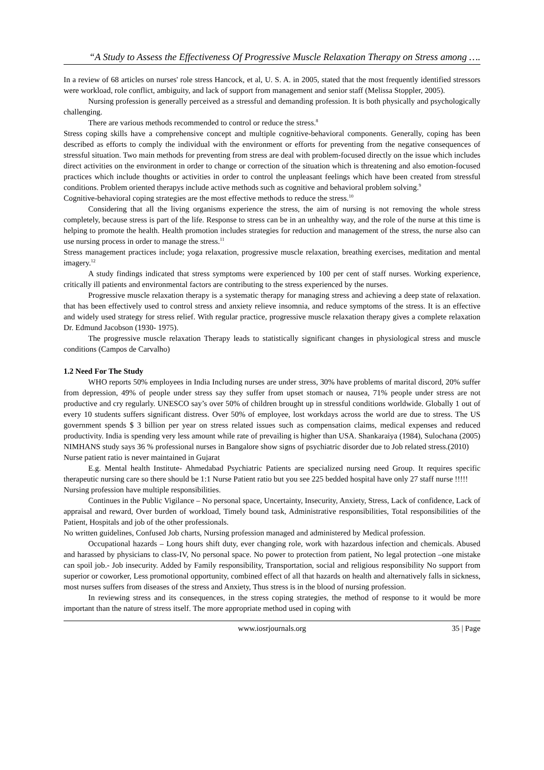“A Study to Assess the Effectiveness Of Progressive Muscle Relaxation Therapy on Stress among ….
In a review of 68 articles on nurses' role stress Hancock, et al, U. S. A. in 2005, stated that the most frequently identified stressors were workload, role conflict, ambiguity, and lack of support from management and senior staff (Melissa Stoppler, 2005).
Nursing profession is generally perceived as a stressful and demanding profession. It is both physically and psychologically challenging.
There are various methods recommended to control or reduce the stress.<sup>8</sup>
Stress coping skills have a comprehensive concept and multiple cognitive-behavioral components. Generally, coping has been described as efforts to comply the individual with the environment or efforts for preventing from the negative consequences of stressful situation. Two main methods for preventing from stress are deal with problem-focused directly on the issue which includes direct activities on the environment in order to change or correction of the situation which is threatening and also emotion-focused practices which include thoughts or activities in order to control the unpleasant feelings which have been created from stressful conditions. Problem oriented therapys include active methods such as cognitive and behavioral problem solving.<sup>9</sup>
Cognitive-behavioral coping strategies are the most effective methods to reduce the stress.<sup>10</sup>
Considering that all the living organisms experience the stress, the aim of nursing is not removing the whole stress completely, because stress is part of the life. Response to stress can be in an unhealthy way, and the role of the nurse at this time is helping to promote the health. Health promotion includes strategies for reduction and management of the stress, the nurse also can use nursing process in order to manage the stress.<sup>11</sup>
Stress management practices include; yoga relaxation, progressive muscle relaxation, breathing exercises, meditation and mental imagery.<sup>12</sup>
A study findings indicated that stress symptoms were experienced by 100 per cent of staff nurses. Working experience, critically ill patients and environmental factors are contributing to the stress experienced by the nurses.
Progressive muscle relaxation therapy is a systematic therapy for managing stress and achieving a deep state of relaxation. that has been effectively used to control stress and anxiety relieve insomnia, and reduce symptoms of the stress. It is an effective and widely used strategy for stress relief. With regular practice, progressive muscle relaxation therapy gives a complete relaxation Dr. Edmund Jacobson (1930- 1975).
The progressive muscle relaxation Therapy leads to statistically significant changes in physiological stress and muscle conditions (Campos de Carvalho)
1.2 Need For The Study
WHO reports 50% employees in India Including nurses are under stress, 30% have problems of marital discord, 20% suffer from depression, 49% of people under stress say they suffer from upset stomach or nausea, 71% people under stress are not productive and cry regularly. UNESCO say’s over 50% of children brought up in stressful conditions worldwide. Globally 1 out of every 10 students suffers significant distress. Over 50% of employee, lost workdays across the world are due to stress. The US government spends $ 3 billion per year on stress related issues such as compensation claims, medical expenses and reduced productivity. India is spending very less amount while rate of prevailing is higher than USA. Shankaraiya (1984), Sulochana (2005) NIMHANS study says 36 % professional nurses in Bangalore show signs of psychiatric disorder due to Job related stress.(2010)
Nurse patient ratio is never maintained in Gujarat
E.g. Mental health Institute- Ahmedabad Psychiatric Patients are specialized nursing need Group. It requires specific therapeutic nursing care so there should be 1:1 Nurse Patient ratio but you see 225 bedded hospital have only 27 staff nurse !!!!!
Nursing profession have multiple responsibilities.
Continues in the Public Vigilance – No personal space, Uncertainty, Insecurity, Anxiety, Stress, Lack of confidence, Lack of appraisal and reward, Over burden of workload, Timely bound task, Administrative responsibilities, Total responsibilities of the Patient, Hospitals and job of the other professionals.
No written guidelines, Confused Job charts, Nursing profession managed and administered by Medical profession.
Occupational hazards – Long hours shift duty, ever changing role, work with hazardous infection and chemicals. Abused and harassed by physicians to class-IV, No personal space. No power to protection from patient, No legal protection –one mistake can spoil job.- Job insecurity. Added by Family responsibility, Transportation, social and religious responsibility No support from superior or coworker, Less promotional opportunity, combined effect of all that hazards on health and alternatively falls in sickness, most nurses suffers from diseases of the stress and Anxiety, Thus stress is in the blood of nursing profession.
In reviewing stress and its consequences, in the stress coping strategies, the method of response to it would be more important than the nature of stress itself. The more appropriate method used in coping with
www.iosrjournals.org 35 | Page